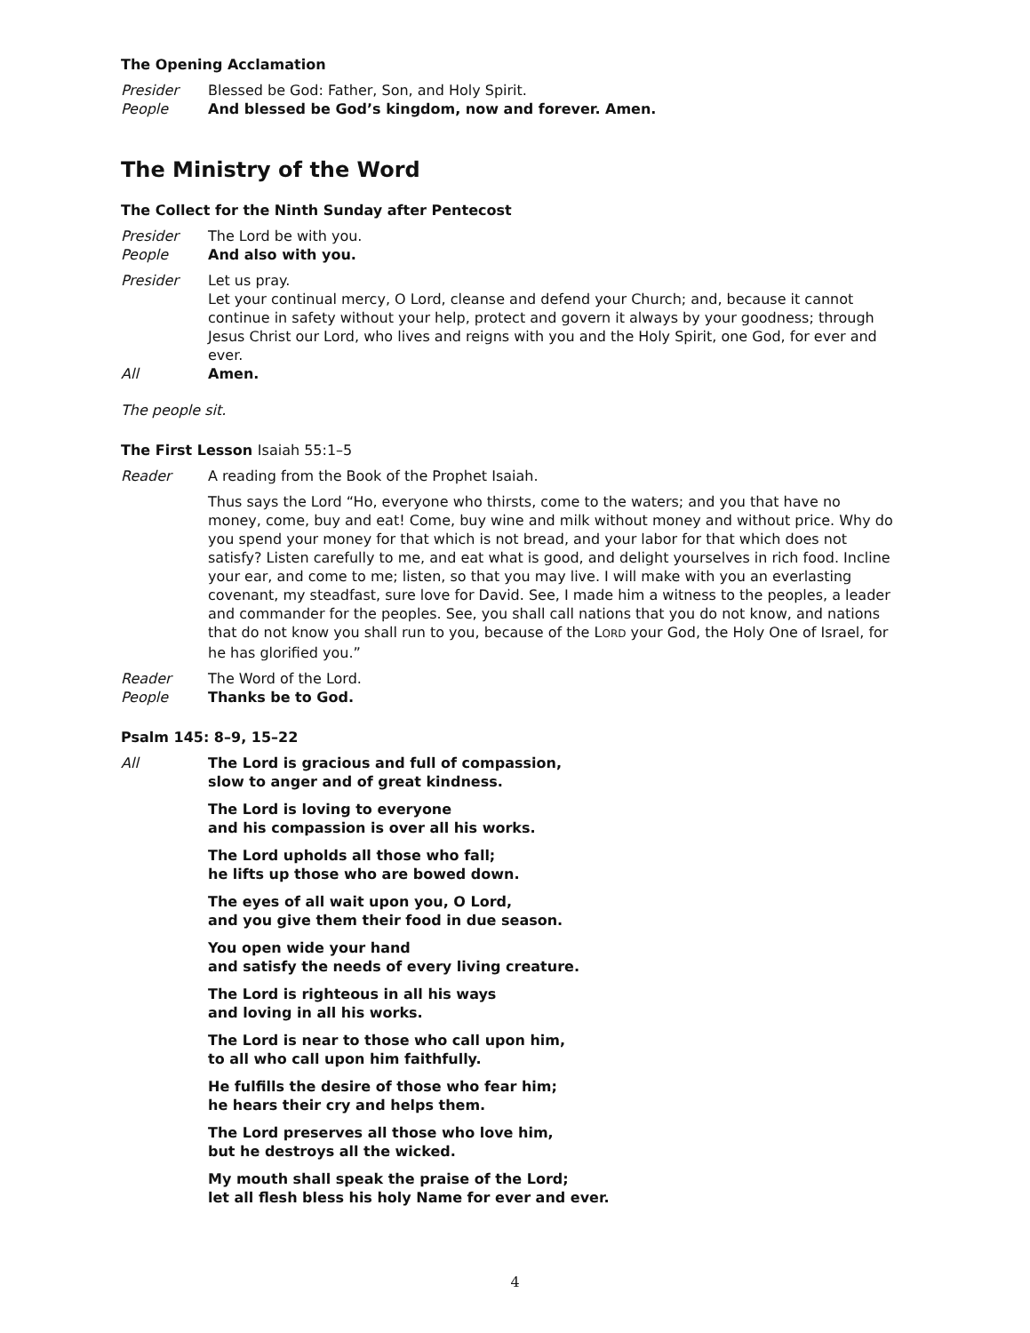The Opening Acclamation
Presider Blessed be God: Father, Son, and Holy Spirit.
People And blessed be God’s kingdom, now and forever. Amen.
The Ministry of the Word
The Collect for the Ninth Sunday after Pentecost
Presider The Lord be with you.
People And also with you.
Presider Let us pray.
Let your continual mercy, O Lord, cleanse and defend your Church; and, because it cannot continue in safety without your help, protect and govern it always by your goodness; through Jesus Christ our Lord, who lives and reigns with you and the Holy Spirit, one God, for ever and ever.
All Amen.
The people sit.
The First Lesson Isaiah 55:1–5
Reader A reading from the Book of the Prophet Isaiah.
Thus says the Lord “Ho, everyone who thirsts, come to the waters; and you that have no money, come, buy and eat! Come, buy wine and milk without money and without price. Why do you spend your money for that which is not bread, and your labor for that which does not satisfy? Listen carefully to me, and eat what is good, and delight yourselves in rich food. Incline your ear, and come to me; listen, so that you may live. I will make with you an everlasting covenant, my steadfast, sure love for David. See, I made him a witness to the peoples, a leader and commander for the peoples. See, you shall call nations that you do not know, and nations that do not know you shall run to you, because of the LORD your God, the Holy One of Israel, for he has glorified you.”
Reader The Word of the Lord.
People Thanks be to God.
Psalm 145: 8–9, 15–22
All The Lord is gracious and full of compassion,
slow to anger and of great kindness.
The Lord is loving to everyone
and his compassion is over all his works.
The Lord upholds all those who fall;
he lifts up those who are bowed down.
The eyes of all wait upon you, O Lord,
and you give them their food in due season.
You open wide your hand
and satisfy the needs of every living creature.
The Lord is righteous in all his ways
and loving in all his works.
The Lord is near to those who call upon him,
to all who call upon him faithfully.
He fulfills the desire of those who fear him;
he hears their cry and helps them.
The Lord preserves all those who love him,
but he destroys all the wicked.
My mouth shall speak the praise of the Lord;
let all flesh bless his holy Name for ever and ever.
4